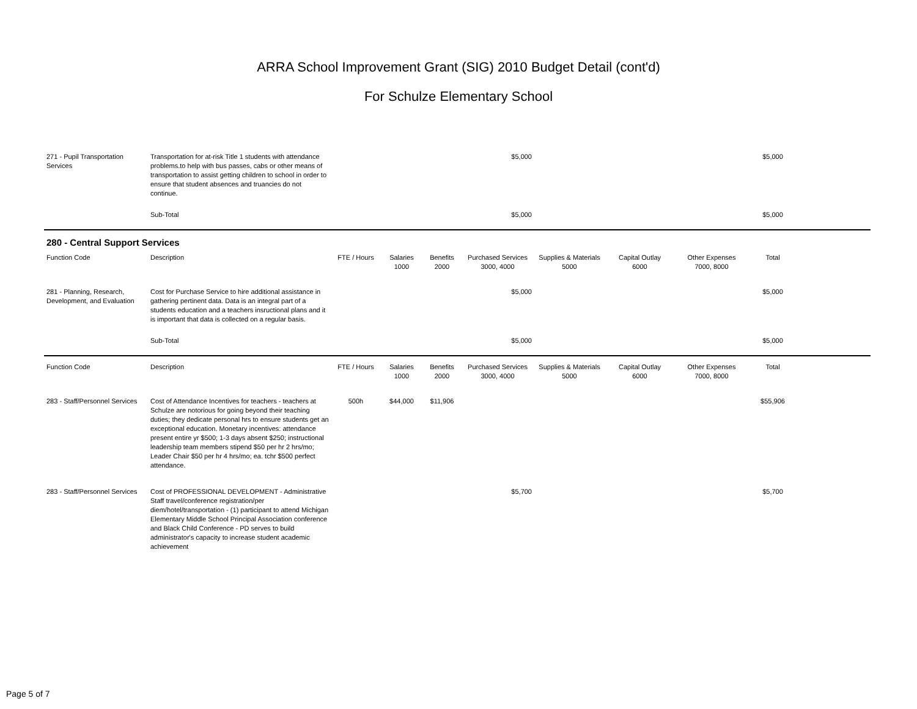ARRA School Improvement Grant (SIG) 2010 Budget Detail (cont'd)
For Schulze Elementary School
| 271 - Pupil Transportation Services | Transportation for at-risk Title 1 students with attendance problems.to help with bus passes, cabs or other means of transportation to assist getting children to school in order to ensure that student absences and truancies do not continue. | | | | $5,000 | | | | $5,000 | |
| | Sub-Total | | | | $5,000 | | | | $5,000 | |
| 280 - Central Support Services | | | | | | | | | | |
| Function Code | Description | FTE / Hours | Salaries 1000 | Benefits 2000 | Purchased Services 3000, 4000 | Supplies & Materials 5000 | Capital Outlay 6000 | Other Expenses 7000, 8000 | Total | |
| 281 - Planning, Research, Development, and Evaluation | Cost for Purchase Service to hire additional assistance in gathering pertinent data. Data is an integral part of a students education and a teachers insructional plans and it is important that data is collected on a regular basis. | | | | $5,000 | | | | $5,000 | |
| | Sub-Total | | | | $5,000 | | | | $5,000 | |
| Function Code | Description | FTE / Hours | Salaries 1000 | Benefits 2000 | Purchased Services 3000, 4000 | Supplies & Materials 5000 | Capital Outlay 6000 | Other Expenses 7000, 8000 | Total | |
| 283 - Staff/Personnel Services | Cost of Attendance Incentives for teachers - teachers at Schulze are notorious for going beyond their teaching duties; they dedicate personal hrs to ensure students get an exceptional education. Monetary incentives: attendance present entire yr $500; 1-3 days absent $250; instructional leadership team members stipend $50 per hr 2 hrs/mo; Leader Chair $50 per hr 4 hrs/mo; ea. tchr $500 perfect attendance. | 500h | $44,000 | $11,906 | | | | | $55,906 | |
| 283 - Staff/Personnel Services | Cost of PROFESSIONAL DEVELOPMENT - Administrative Staff travel/conference registration/per diem/hotel/transportation - (1) participant to attend Michigan Elementary Middle School Principal Association conference and Black Child Conference - PD serves to build administrator's capacity to increase student academic achievement | | | | $5,700 | | | | $5,700 | |
Page 5 of 7